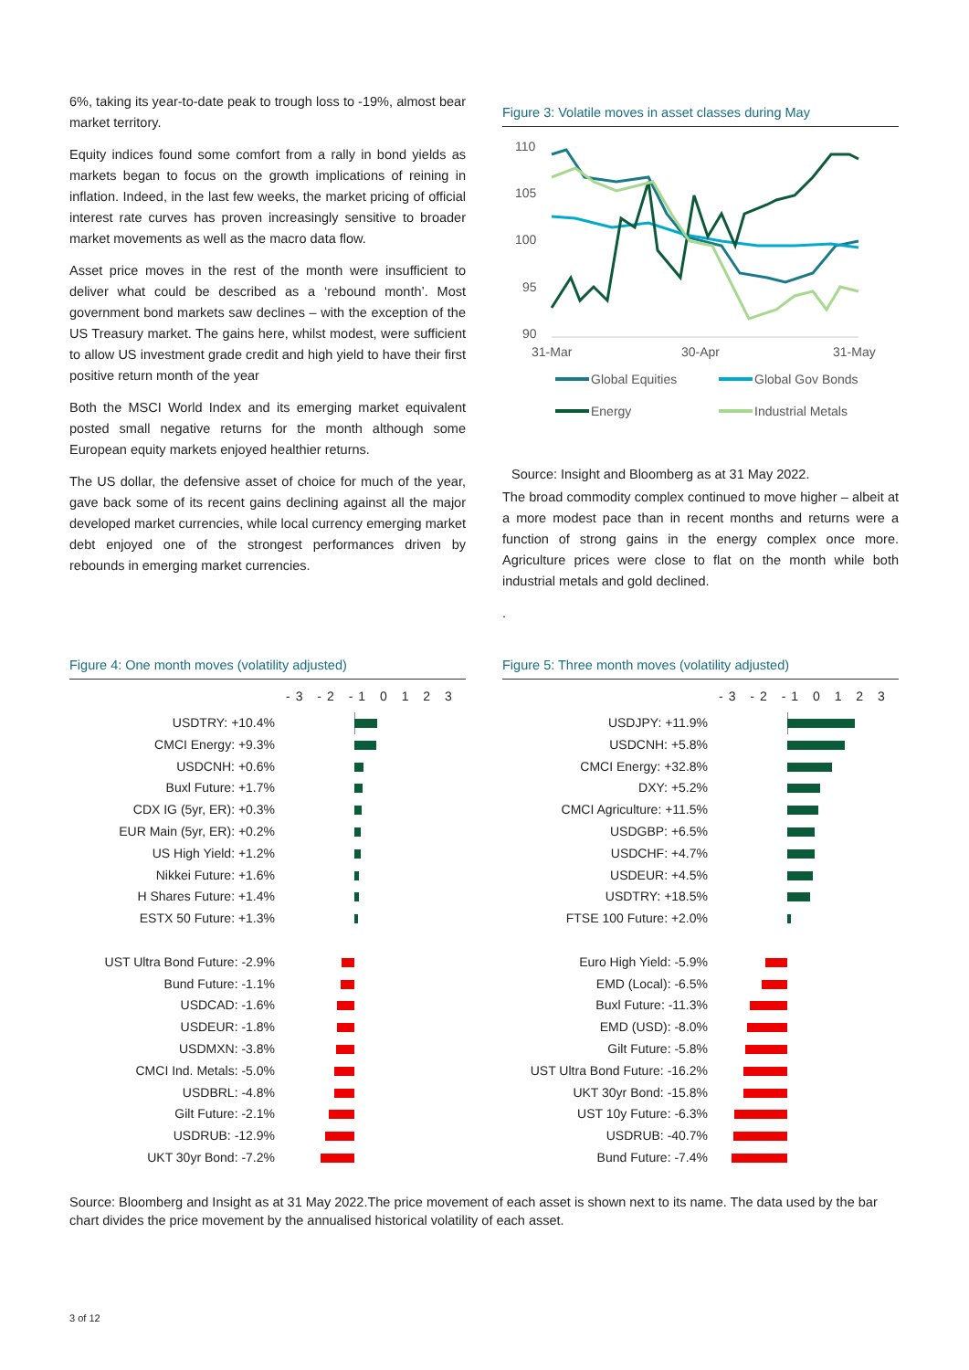6%, taking its year-to-date peak to trough loss to -19%, almost bear market territory.
Equity indices found some comfort from a rally in bond yields as markets began to focus on the growth implications of reining in inflation. Indeed, in the last few weeks, the market pricing of official interest rate curves has proven increasingly sensitive to broader market movements as well as the macro data flow.
Asset price moves in the rest of the month were insufficient to deliver what could be described as a ‘rebound month’. Most government bond markets saw declines – with the exception of the US Treasury market. The gains here, whilst modest, were sufficient to allow US investment grade credit and high yield to have their first positive return month of the year
Both the MSCI World Index and its emerging market equivalent posted small negative returns for the month although some European equity markets enjoyed healthier returns.
The US dollar, the defensive asset of choice for much of the year, gave back some of its recent gains declining against all the major developed market currencies, while local currency emerging market debt enjoyed one of the strongest performances driven by rebounds in emerging market currencies.
Figure 3: Volatile moves in asset classes during May
110
105
100
95
90
31-Mar
30-Apr
31-May
Global Equities
Global Gov Bonds
Energy
Industrial Metals
Source: Insight and Bloomberg as at 31 May 2022.
The broad commodity complex continued to move higher – albeit at a more modest pace than in recent months and returns were a function of strong gains in the energy complex once more. Agriculture prices were close to flat on the month while both industrial metals and gold declined.
.
Figure 4: One month moves (volatility adjusted)
-3 -2 -1 0 1 2 3
USDTRY: +10.4%
CMCI Energy: +9.3%
USDCNH: +0.6%
Buxl Future: +1.7%
CDX IG (5yr, ER): +0.3%
EUR Main (5yr, ER): +0.2%
US High Yield: +1.2%
Nikkei Future: +1.6%
H Shares Future: +1.4%
ESTX 50 Future: +1.3%
UST Ultra Bond Future: -2.9%
Bund Future: -1.1%
USDCAD: -1.6%
USDEUR: -1.8%
USDMXN: -3.8%
CMCI Ind. Metals: -5.0%
USDBRL: -4.8%
Gilt Future: -2.1%
USDRUB: -12.9%
UKT 30yr Bond: -7.2%
Figure 5: Three month moves (volatility adjusted)
-3 -2 -1 0 1 2 3
USDJPY: +11.9%
USDCNH: +5.8%
CMCI Energy: +32.8%
DXY: +5.2%
CMCI Agriculture: +11.5%
USDGBP: +6.5%
USDCHF: +4.7%
USDEUR: +4.5%
USDTRY: +18.5%
FTSE 100 Future: +2.0%
Euro High Yield: -5.9%
EMD (Local): -6.5%
Buxl Future: -11.3%
EMD (USD): -8.0%
Gilt Future: -5.8%
UST Ultra Bond Future: -16.2%
UKT 30yr Bond: -15.8%
UST 10y Future: -6.3%
USDRUB: -40.7%
Bund Future: -7.4%
Source: Bloomberg and Insight as at 31 May 2022.The price movement of each asset is shown next to its name. The data used by the bar chart divides the price movement by the annualised historical volatility of each asset.
3 of 12